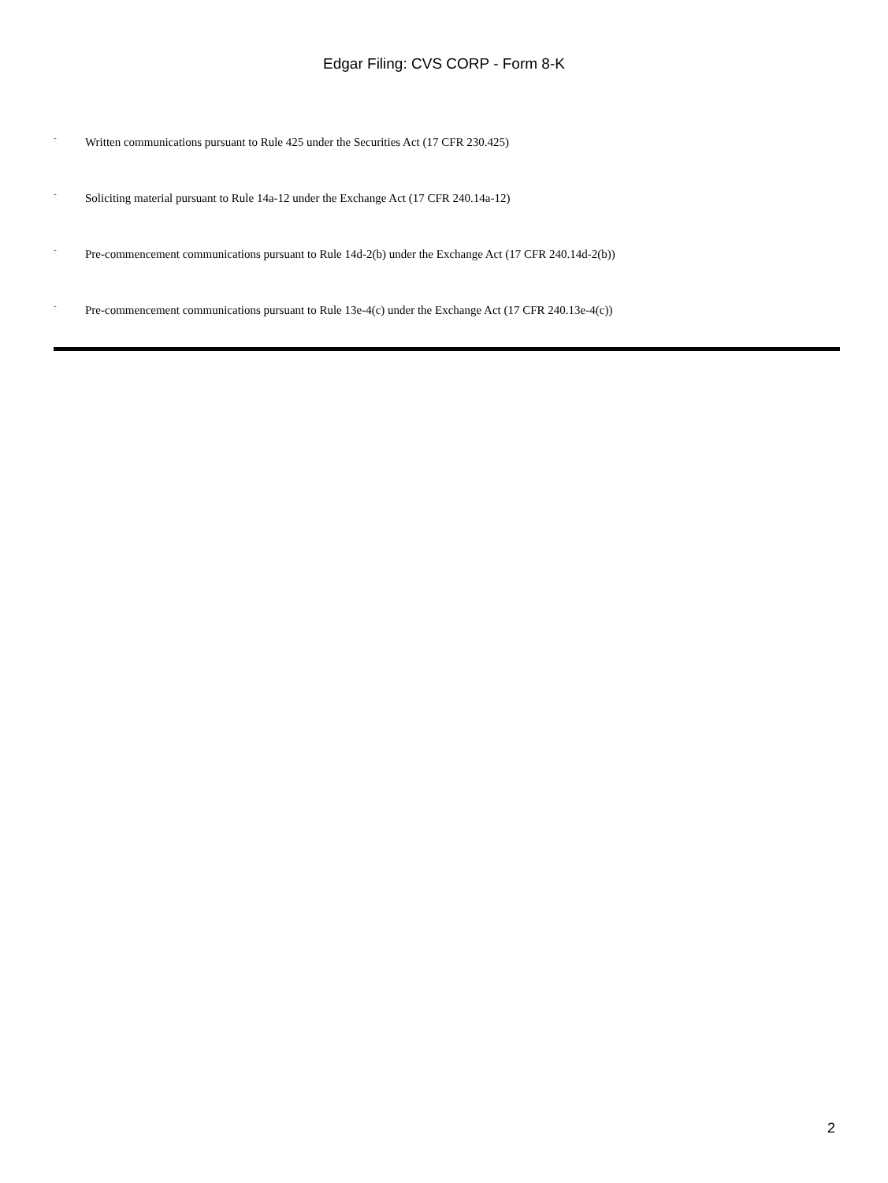Edgar Filing: CVS CORP - Form 8-K
¨ Written communications pursuant to Rule 425 under the Securities Act (17 CFR 230.425)
¨ Soliciting material pursuant to Rule 14a-12 under the Exchange Act (17 CFR 240.14a-12)
¨ Pre-commencement communications pursuant to Rule 14d-2(b) under the Exchange Act (17 CFR 240.14d-2(b))
¨ Pre-commencement communications pursuant to Rule 13e-4(c) under the Exchange Act (17 CFR 240.13e-4(c))
2